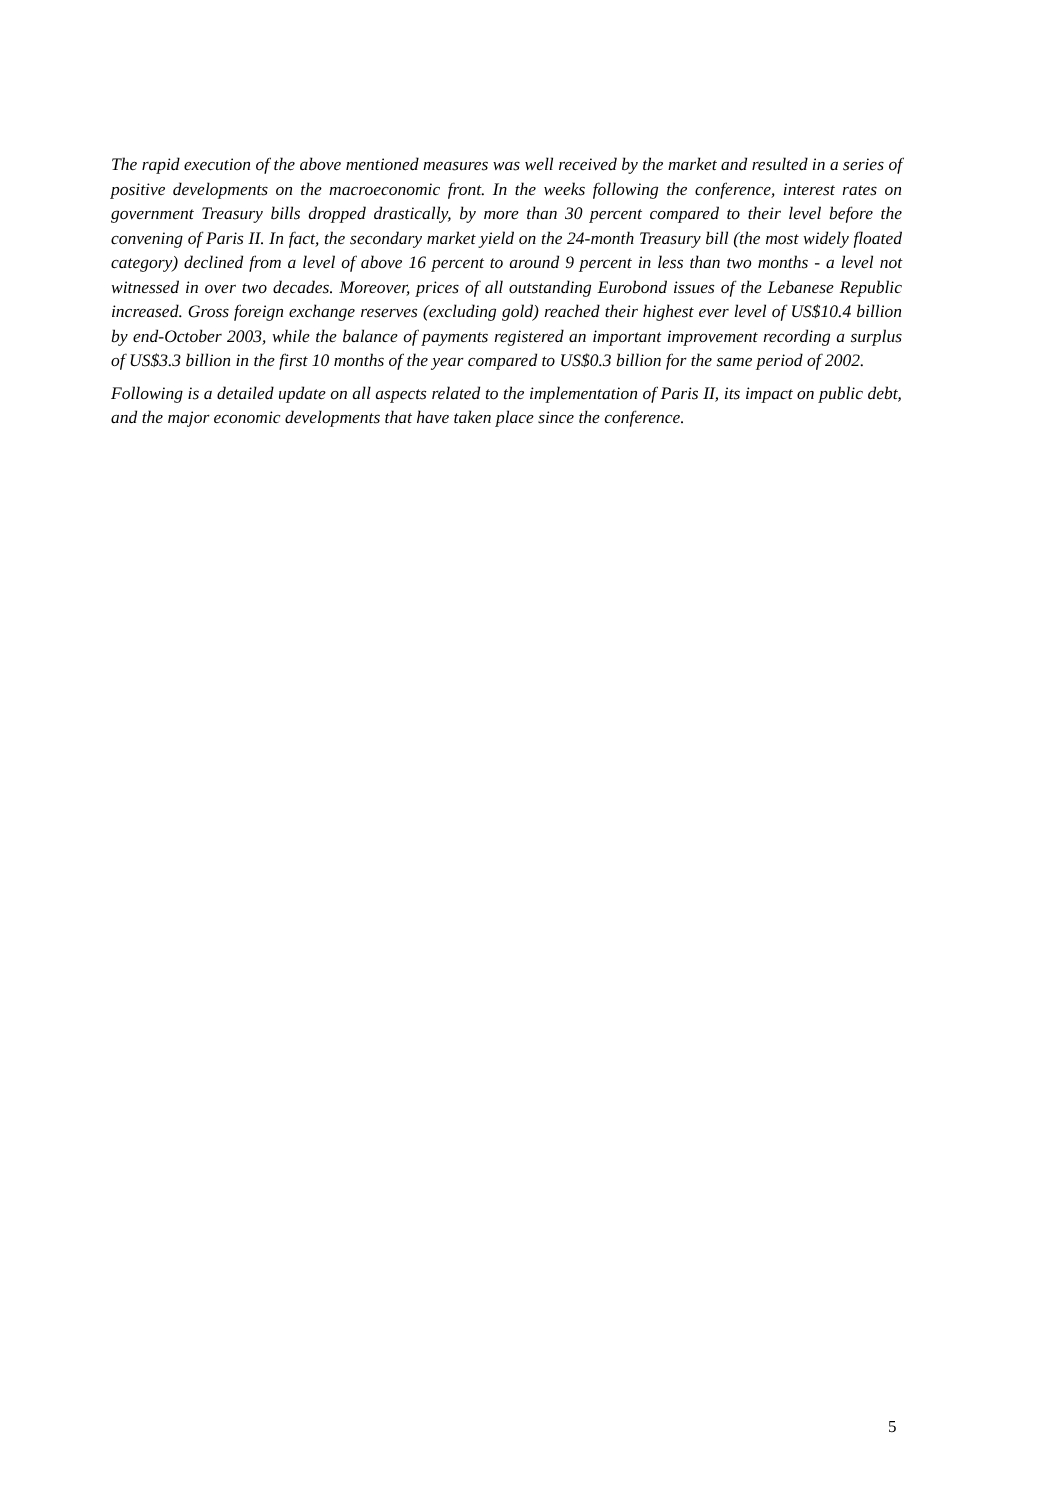The rapid execution of the above mentioned measures was well received by the market and resulted in a series of positive developments on the macroeconomic front. In the weeks following the conference, interest rates on government Treasury bills dropped drastically, by more than 30 percent compared to their level before the convening of Paris II. In fact, the secondary market yield on the 24-month Treasury bill (the most widely floated category) declined from a level of above 16 percent to around 9 percent in less than two months - a level not witnessed in over two decades. Moreover, prices of all outstanding Eurobond issues of the Lebanese Republic increased. Gross foreign exchange reserves (excluding gold) reached their highest ever level of US$10.4 billion by end-October 2003, while the balance of payments registered an important improvement recording a surplus of US$3.3 billion in the first 10 months of the year compared to US$0.3 billion for the same period of 2002.
Following is a detailed update on all aspects related to the implementation of Paris II, its impact on public debt, and the major economic developments that have taken place since the conference.
5